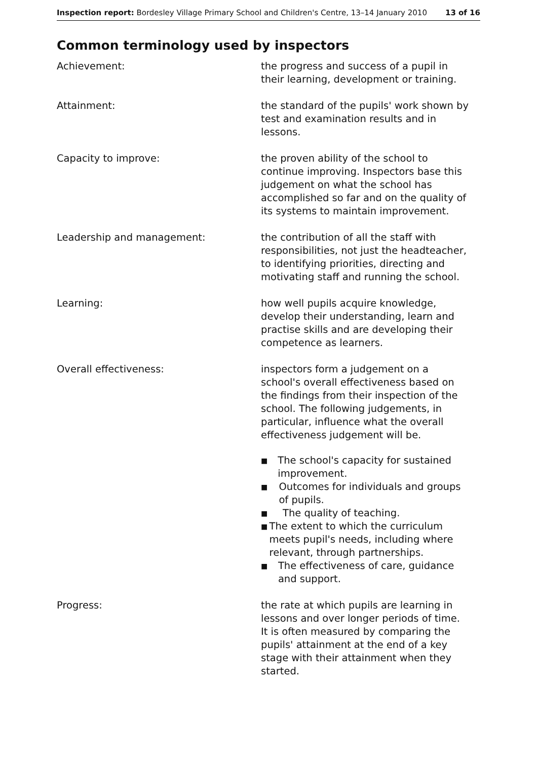Inspection report: Bordesley Village Primary School and Children's Centre, 13–14 January 2010 13 of 16
Common terminology used by inspectors
Achievement: the progress and success of a pupil in their learning, development or training.
Attainment: the standard of the pupils' work shown by test and examination results and in lessons.
Capacity to improve: the proven ability of the school to continue improving. Inspectors base this judgement on what the school has accomplished so far and on the quality of its systems to maintain improvement.
Leadership and management: the contribution of all the staff with responsibilities, not just the headteacher, to identifying priorities, directing and motivating staff and running the school.
Learning: how well pupils acquire knowledge, develop their understanding, learn and practise skills and are developing their competence as learners.
Overall effectiveness: inspectors form a judgement on a school's overall effectiveness based on the findings from their inspection of the school. The following judgements, in particular, influence what the overall effectiveness judgement will be.
■ The school's capacity for sustained improvement.
■ Outcomes for individuals and groups of pupils.
■ The quality of teaching.
■ The extent to which the curriculum meets pupil's needs, including where relevant, through partnerships.
■ The effectiveness of care, guidance and support.
Progress: the rate at which pupils are learning in lessons and over longer periods of time. It is often measured by comparing the pupils' attainment at the end of a key stage with their attainment when they started.